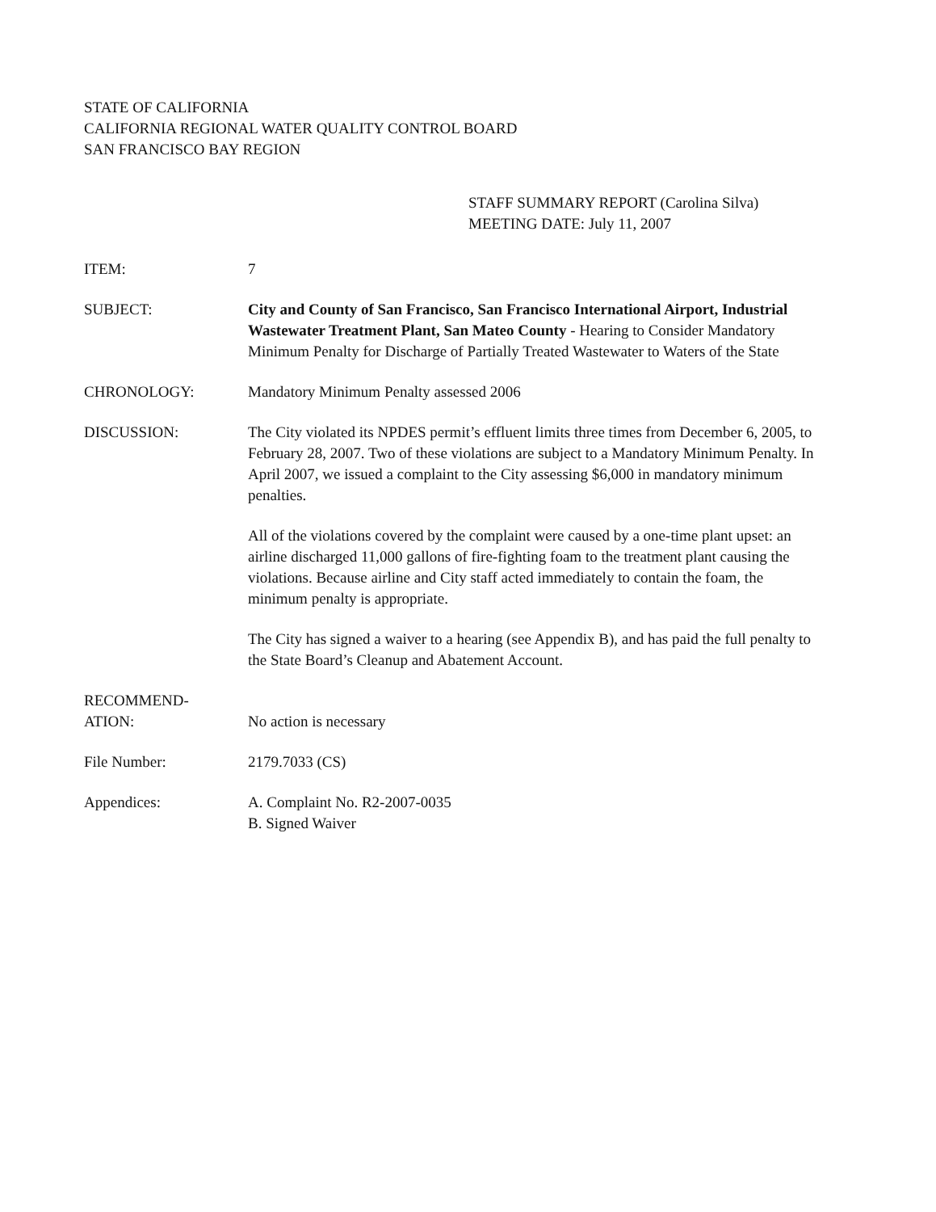STATE OF CALIFORNIA
CALIFORNIA REGIONAL WATER QUALITY CONTROL BOARD
SAN FRANCISCO BAY REGION
STAFF SUMMARY REPORT (Carolina Silva)
MEETING DATE: July 11, 2007
ITEM: 7
SUBJECT: City and County of San Francisco, San Francisco International Airport, Industrial Wastewater Treatment Plant, San Mateo County - Hearing to Consider Mandatory Minimum Penalty for Discharge of Partially Treated Wastewater to Waters of the State
CHRONOLOGY: Mandatory Minimum Penalty assessed 2006
DISCUSSION: The City violated its NPDES permit’s effluent limits three times from December 6, 2005, to February 28, 2007. Two of these violations are subject to a Mandatory Minimum Penalty. In April 2007, we issued a complaint to the City assessing $6,000 in mandatory minimum penalties.
All of the violations covered by the complaint were caused by a one-time plant upset: an airline discharged 11,000 gallons of fire-fighting foam to the treatment plant causing the violations. Because airline and City staff acted immediately to contain the foam, the minimum penalty is appropriate.
The City has signed a waiver to a hearing (see Appendix B), and has paid the full penalty to the State Board’s Cleanup and Abatement Account.
RECOMMEND-
ATION:
No action is necessary
File Number: 2179.7033 (CS)
Appendices: A. Complaint No. R2-2007-0035
B. Signed Waiver